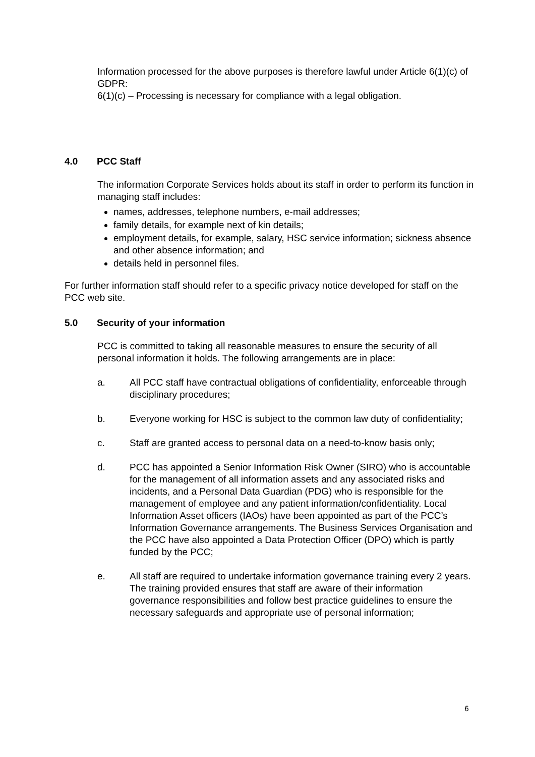Information processed for the above purposes is therefore lawful under Article 6(1)(c) of GDPR:
6(1)(c) – Processing is necessary for compliance with a legal obligation.
4.0 PCC Staff
The information Corporate Services holds about its staff in order to perform its function in managing staff includes:
names, addresses, telephone numbers, e-mail addresses;
family details, for example next of kin details;
employment details, for example, salary, HSC service information; sickness absence and other absence information; and
details held in personnel files.
For further information staff should refer to a specific privacy notice developed for staff on the PCC web site.
5.0 Security of your information
PCC is committed to taking all reasonable measures to ensure the security of all personal information it holds. The following arrangements are in place:
a. All PCC staff have contractual obligations of confidentiality, enforceable through disciplinary procedures;
b. Everyone working for HSC is subject to the common law duty of confidentiality;
c. Staff are granted access to personal data on a need-to-know basis only;
d. PCC has appointed a Senior Information Risk Owner (SIRO) who is accountable for the management of all information assets and any associated risks and incidents, and a Personal Data Guardian (PDG) who is responsible for the management of employee and any patient information/confidentiality. Local Information Asset officers (IAOs) have been appointed as part of the PCC’s Information Governance arrangements. The Business Services Organisation and the PCC have also appointed a Data Protection Officer (DPO) which is partly funded by the PCC;
e. All staff are required to undertake information governance training every 2 years. The training provided ensures that staff are aware of their information governance responsibilities and follow best practice guidelines to ensure the necessary safeguards and appropriate use of personal information;
6